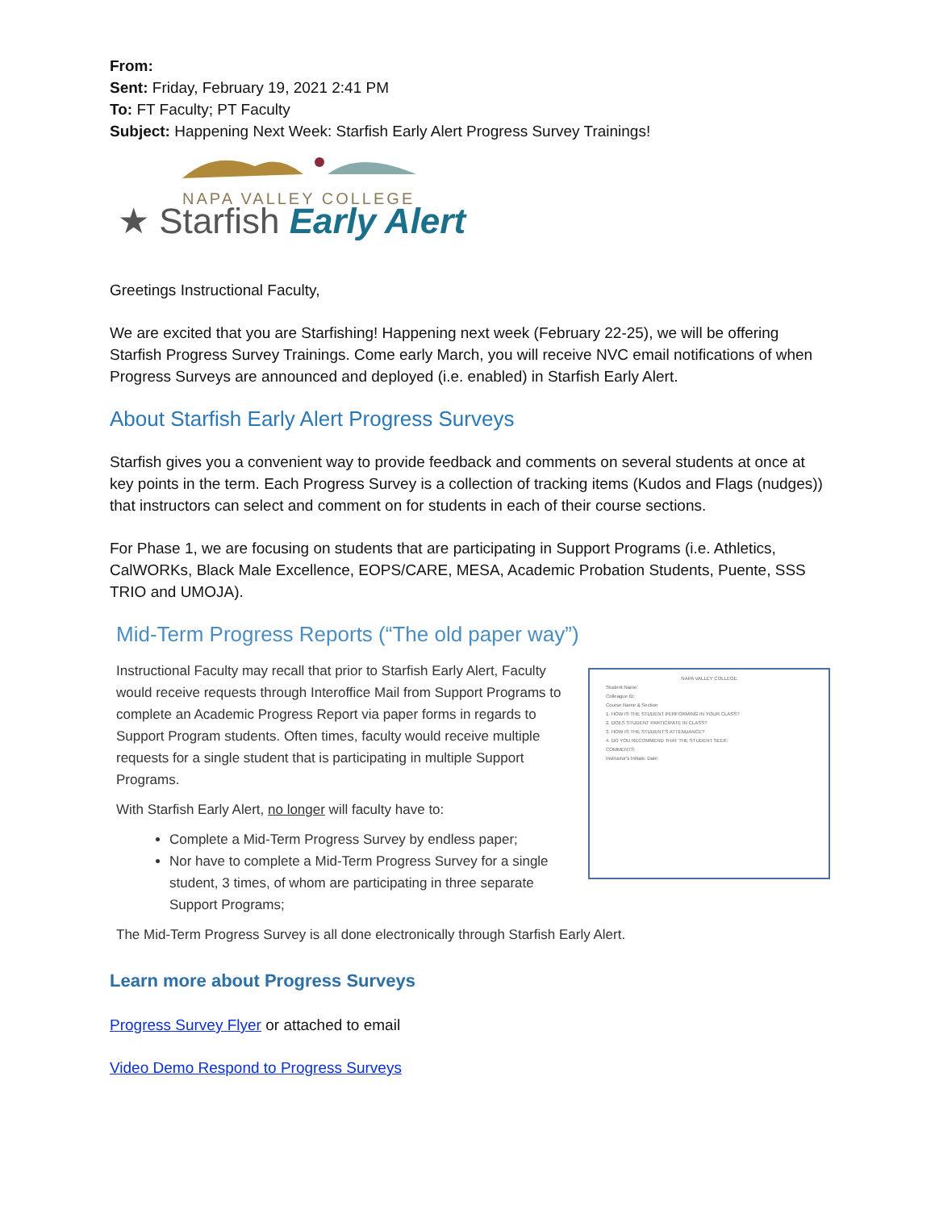From:
Sent: Friday, February 19, 2021 2:41 PM
To: FT Faculty; PT Faculty
Subject: Happening Next Week: Starfish Early Alert Progress Survey Trainings!
NAPA VALLEY COLLEGE
★ Starfish Early Alert
Greetings Instructional Faculty,
We are excited that you are Starfishing! Happening next week (February 22-25), we will be offering Starfish Progress Survey Trainings. Come early March, you will receive NVC email notifications of when Progress Surveys are announced and deployed (i.e. enabled) in Starfish Early Alert.
About Starfish Early Alert Progress Surveys
Starfish gives you a convenient way to provide feedback and comments on several students at once at key points in the term. Each Progress Survey is a collection of tracking items (Kudos and Flags (nudges)) that instructors can select and comment on for students in each of their course sections.
For Phase 1, we are focusing on students that are participating in Support Programs (i.e. Athletics, CalWORKs, Black Male Excellence, EOPS/CARE, MESA, Academic Probation Students, Puente, SSS TRIO and UMOJA).
Mid-Term Progress Reports (“The old paper way”)
Instructional Faculty may recall that prior to Starfish Early Alert, Faculty would receive requests through Interoffice Mail from Support Programs to complete an Academic Progress Report via paper forms in regards to Support Program students. Often times, faculty would receive multiple requests for a single student that is participating in multiple Support Programs.
With Starfish Early Alert, no longer will faculty have to:
Complete a Mid-Term Progress Survey by endless paper;
Nor have to complete a Mid-Term Progress Survey for a single student, 3 times, of whom are participating in three separate Support Programs;
NAPA VALLEY COLLEGE
Student Name:
Colleague ID:
Course Name & Section
1. HOW IS THE STUDENT PERFORMING IN YOUR CLASS?
2. DOES STUDENT PARTICIPATE IN CLASS?
3. HOW IS THE STUDENT'S ATTENDANCE?
4. DO YOU RECOMMEND THAT THE STUDENT SEEK:
COMMENTS:
Instructor's Initials: Date:
The Mid-Term Progress Survey is all done electronically through Starfish Early Alert.
Learn more about Progress Surveys
Progress Survey Flyer or attached to email
Video Demo Respond to Progress Surveys